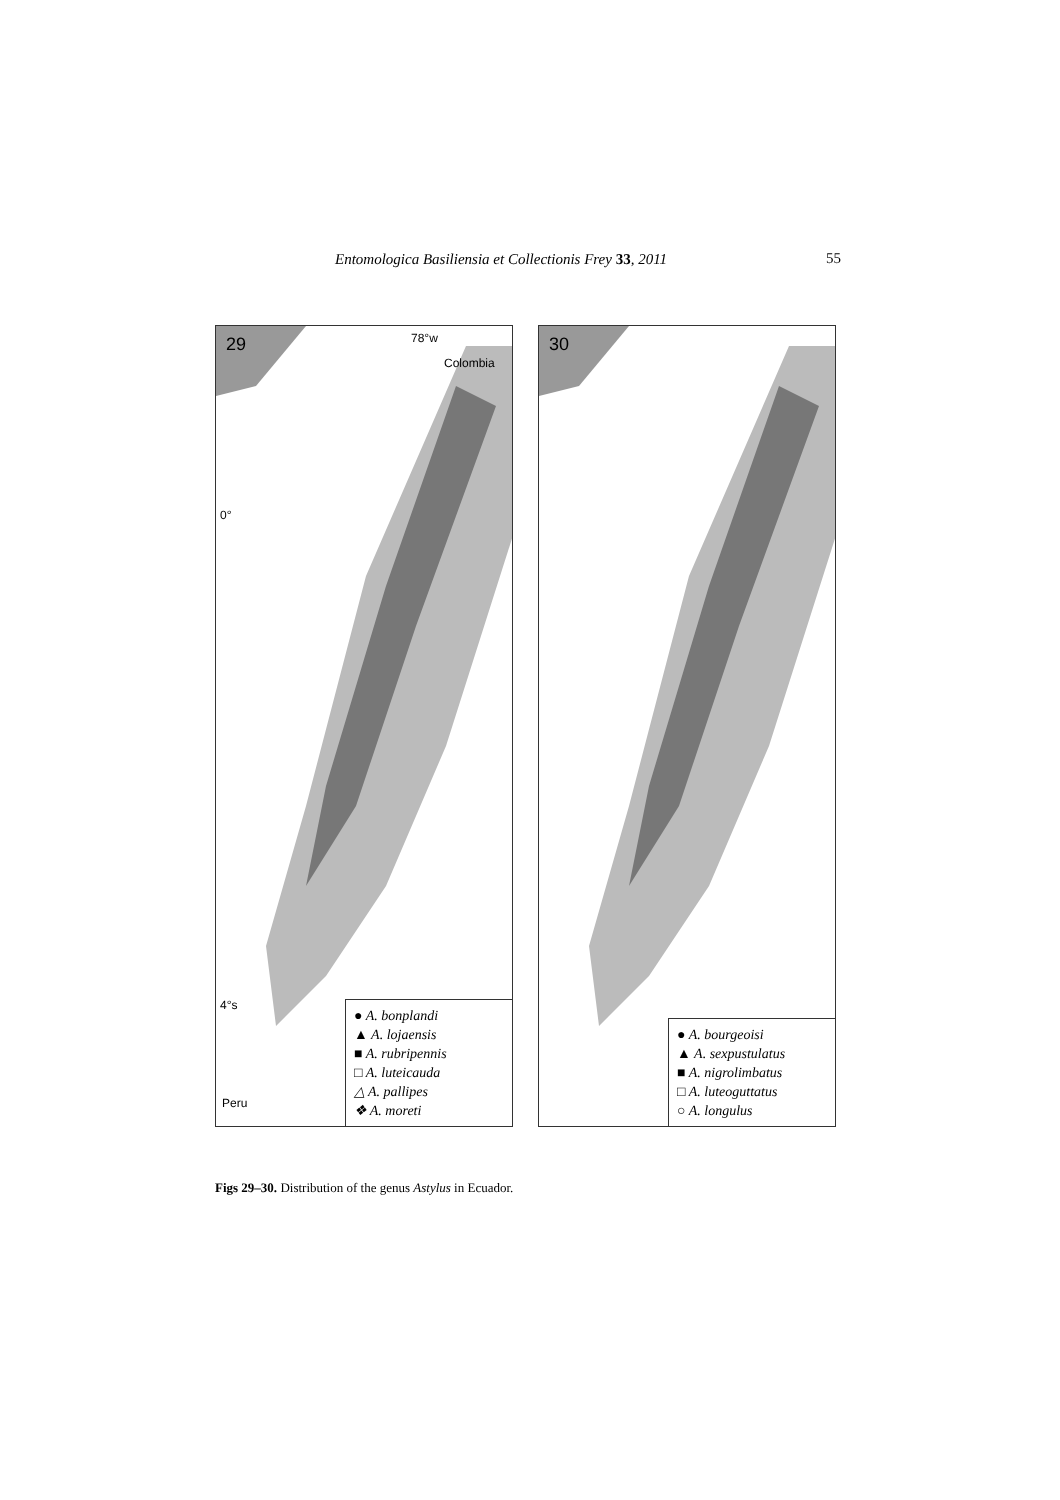Entomologica Basiliensia et Collectionis Frey 33, 2011 55
29 78°w
Colombia
0°
4°s
Peru
● A. bonplandi
▲ A. lojaensis
■ A. rubripennis
□ A. luteicauda
△ A. pallipes
❖ A. moreti
30
● A. bourgeoisi
▲ A. sexpustulatus
■ A. nigrolimbatus
□ A. luteoguttatus
○ A. longulus
Figs 29–30. Distribution of the genus Astylus in Ecuador.